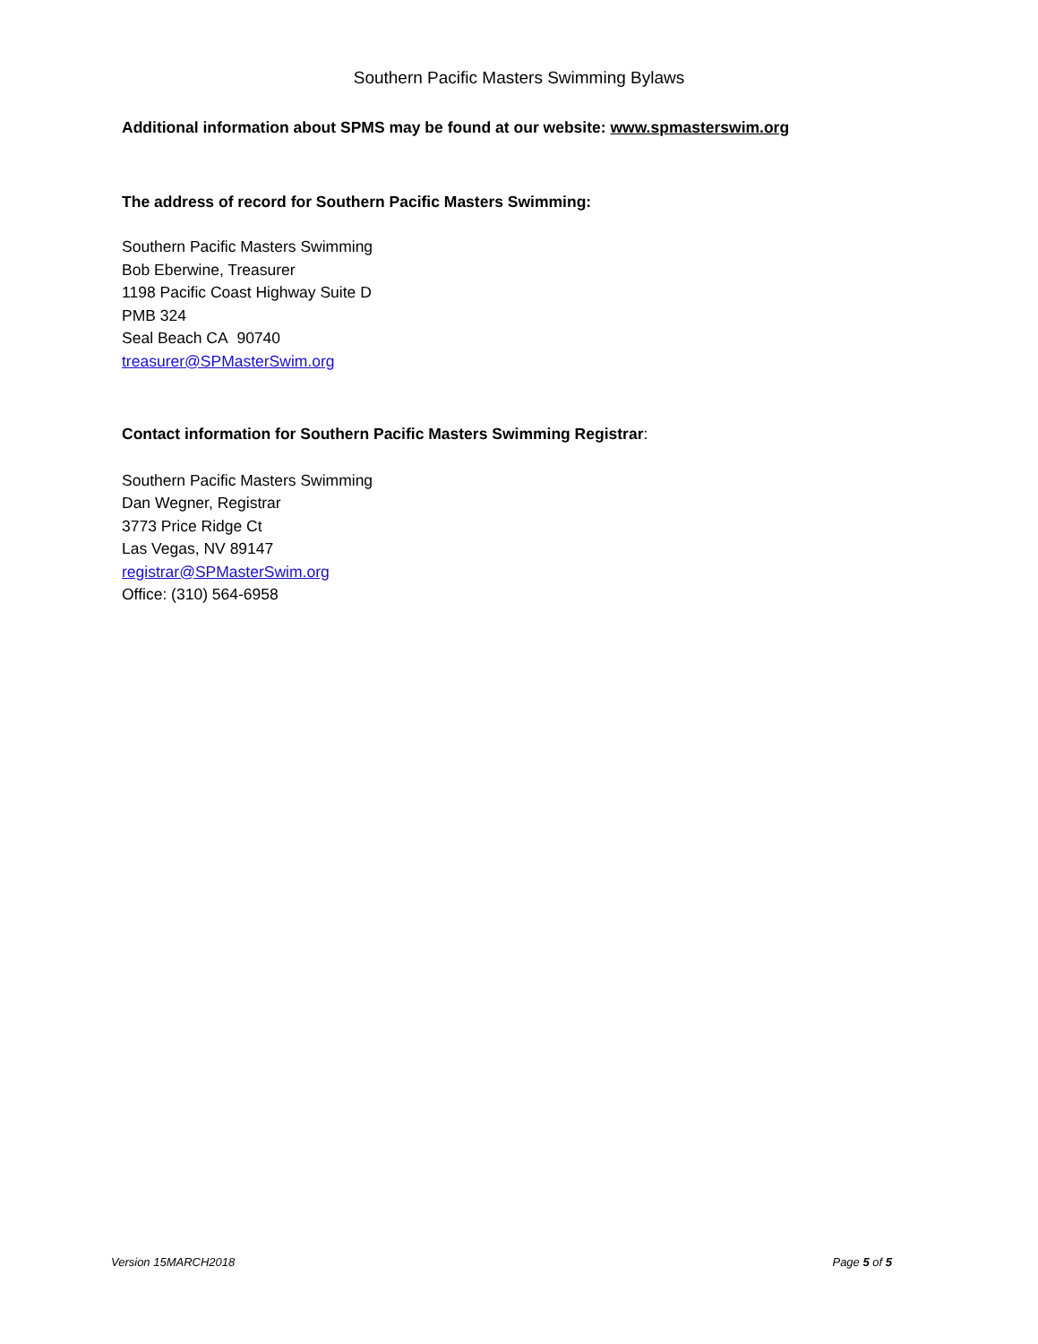Southern Pacific Masters Swimming Bylaws
Additional information about SPMS may be found at our website: www.spmasterswim.org
The address of record for Southern Pacific Masters Swimming:
Southern Pacific Masters Swimming
Bob Eberwine, Treasurer
1198 Pacific Coast Highway Suite D
PMB 324
Seal Beach CA 90740
treasurer@SPMasterSwim.org
Contact information for Southern Pacific Masters Swimming Registrar:
Southern Pacific Masters Swimming
Dan Wegner, Registrar
3773 Price Ridge Ct
Las Vegas, NV 89147
registrar@SPMasterSwim.org
Office: (310) 564-6958
Version 15MARCH2018 Page 5 of 5